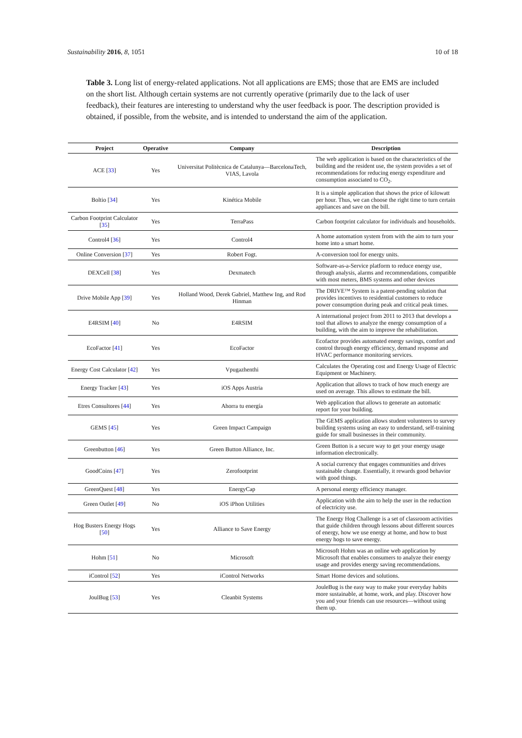Sustainability 2016, 8, 1051 10 of 18
Table 3. Long list of energy-related applications. Not all applications are EMS; those that are EMS are included on the short list. Although certain systems are not currently operative (primarily due to the lack of user feedback), their features are interesting to understand why the user feedback is poor. The description provided is obtained, if possible, from the website, and is intended to understand the aim of the application.
| Project | Operative | Company | Description |
| --- | --- | --- | --- |
| ACE [ 33 ] | Yes | Universitat Politècnica de Catalunya—BarcelonaTech, VIAS, Lavola | The web application is based on the characteristics of the building and the resident use, the system provides a set of recommendations for reducing energy expenditure and consumption associated to CO<sub>2</sub>. |
| Boltio [ 34 ] | Yes | Kinética Mobile | It is a simple application that shows the price of kilowatt per hour. Thus, we can choose the right time to turn certain appliances and save on the bill. |
| Carbon Footprint Calculator [ 35 ] | Yes | TerraPass | Carbon footprint calculator for individuals and households. |
| Control4 [ 36 ] | Yes | Control4 | A home automation system from with the aim to turn your home into a smart home. |
| Online Conversion [ 37 ] | Yes | Robert Fogt. | A-conversion tool for energy units. |
| DEXCell [ 38 ] | Yes | Dexmatech | Software-as-a-Service platform to reduce energy use, through analysis, alarms and recommendations, compatible with most meters, BMS systems and other devices |
| Drive Mobile App [ 39 ] | Yes | Holland Wood, Derek Gabriel, Matthew Ing, and Rod Hinman | The DRIVE™ System is a patent-pending solution that provides incentives to residential customers to reduce power consumption during peak and critical peak times. |
| E4RSIM [ 40 ] | No | E4RSIM | A international project from 2011 to 2013 that develops a tool that allows to analyze the energy consumption of a building, with the aim to improve the rehabilitation. |
| EcoFactor [ 41 ] | Yes | EcoFactor | Ecofactor provides automated energy savings, comfort and control through energy efficiency, demand response and HVAC performance monitoring services. |
| Energy Cost Calculator [ 42 ] | Yes | Vpugazhenthi | Calculates the Operating cost and Energy Usage of Electric Equipment or Machinery. |
| Energy Tracker [ 43 ] | Yes | iOS Apps Austria | Application that allows to track of how much energy are used on average. This allows to estimate the bill. |
| Etres Consultores [ 44 ] | Yes | Ahorra tu energía | Web application that allows to generate an automatic report for your building. |
| GEMS [ 45 ] | Yes | Green Impact Campaign | The GEMS application allows student volunteers to survey building systems using an easy to understand, self-training guide for small businesses in their community. |
| Greenbutton [ 46 ] | Yes | Green Button Alliance, Inc. | Green Button is a secure way to get your energy usage information electronically. |
| GoodCoins [ 47 ] | Yes | Zerofootprint | A social currency that engages communities and drives sustainable change. Essentially, it rewards good behavior with good things. |
| GreenQuest [ 48 ] | Yes | EnergyCap | A personal energy efficiency manager. |
| Green Outlet [ 49 ] | No | iOS iPhon Utilities | Application with the aim to help the user in the reduction of electricity use. |
| Hog Busters Energy Hogs [ 50 ] | Yes | Alliance to Save Energy | The Energy Hog Challenge is a set of classroom activities that guide children through lessons about different sources of energy, how we use energy at home, and how to bust energy hogs to save energy. |
| Hohm [ 51 ] | No | Microsoft | Microsoft Hohm was an online web application by Microsoft that enables consumers to analyze their energy usage and provides energy saving recommendations. |
| iControl [ 52 ] | Yes | iControl Networks | Smart Home devices and solutions. |
| JoulBug [ 53 ] | Yes | Cleanbit Systems | JouleBug is the easy way to make your everyday habits more sustainable, at home, work, and play. Discover how you and your friends can use resources—without using them up. |